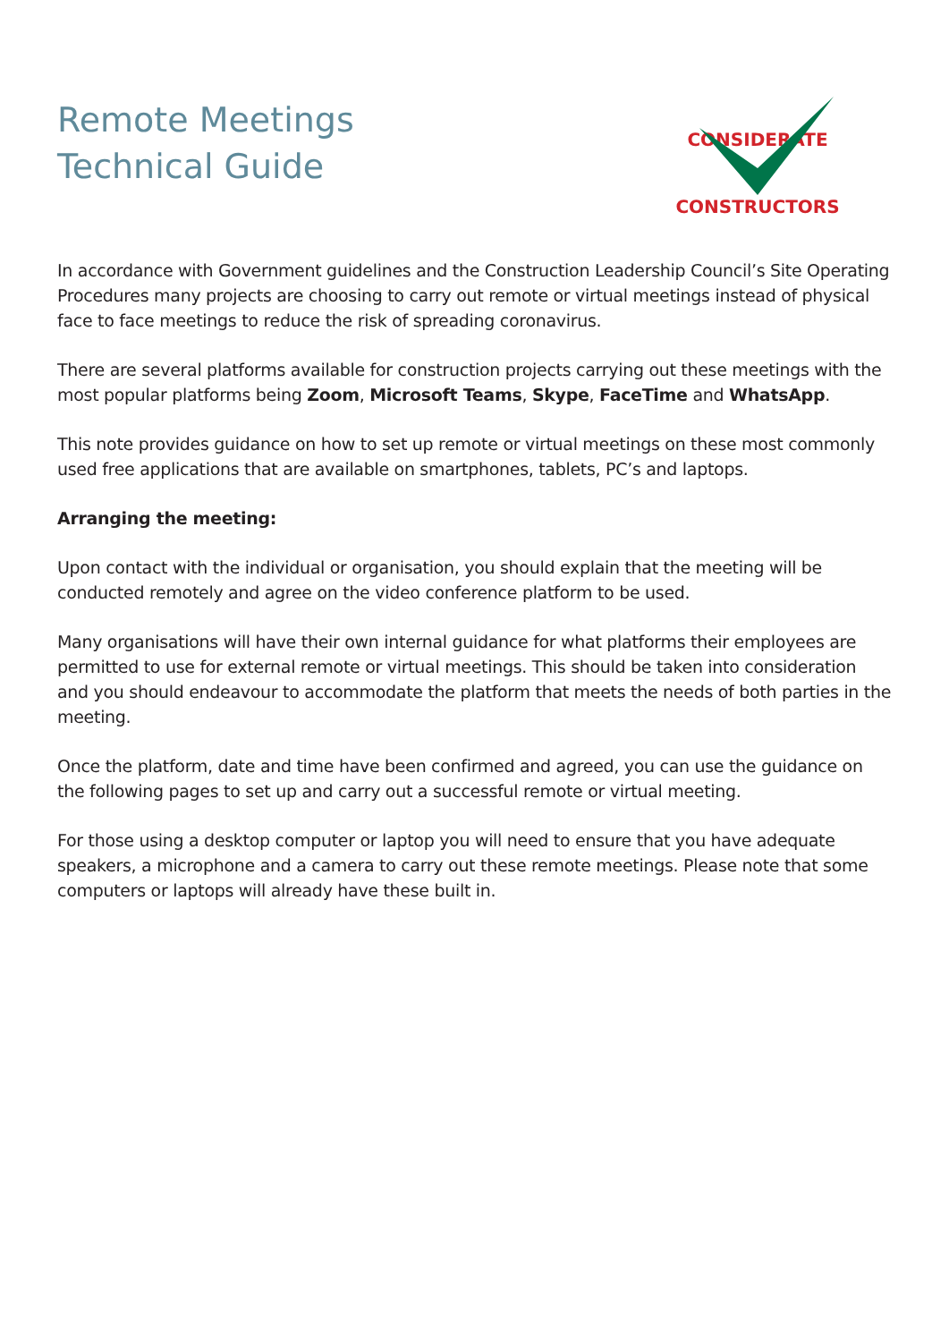Remote Meetings
Technical Guide
CONSIDERATE
CONSTRUCTORS
In accordance with Government guidelines and the Construction Leadership Council’s Site Operating Procedures many projects are choosing to carry out remote or virtual meetings instead of physical face to face meetings to reduce the risk of spreading coronavirus.
There are several platforms available for construction projects carrying out these meetings with the most popular platforms being Zoom, Microsoft Teams, Skype, FaceTime and WhatsApp.
This note provides guidance on how to set up remote or virtual meetings on these most commonly used free applications that are available on smartphones, tablets, PC’s and laptops.
Arranging the meeting:
Upon contact with the individual or organisation, you should explain that the meeting will be conducted remotely and agree on the video conference platform to be used.
Many organisations will have their own internal guidance for what platforms their employees are permitted to use for external remote or virtual meetings. This should be taken into consideration and you should endeavour to accommodate the platform that meets the needs of both parties in the meeting.
Once the platform, date and time have been confirmed and agreed, you can use the guidance on the following pages to set up and carry out a successful remote or virtual meeting.
For those using a desktop computer or laptop you will need to ensure that you have adequate speakers, a microphone and a camera to carry out these remote meetings. Please note that some computers or laptops will already have these built in.